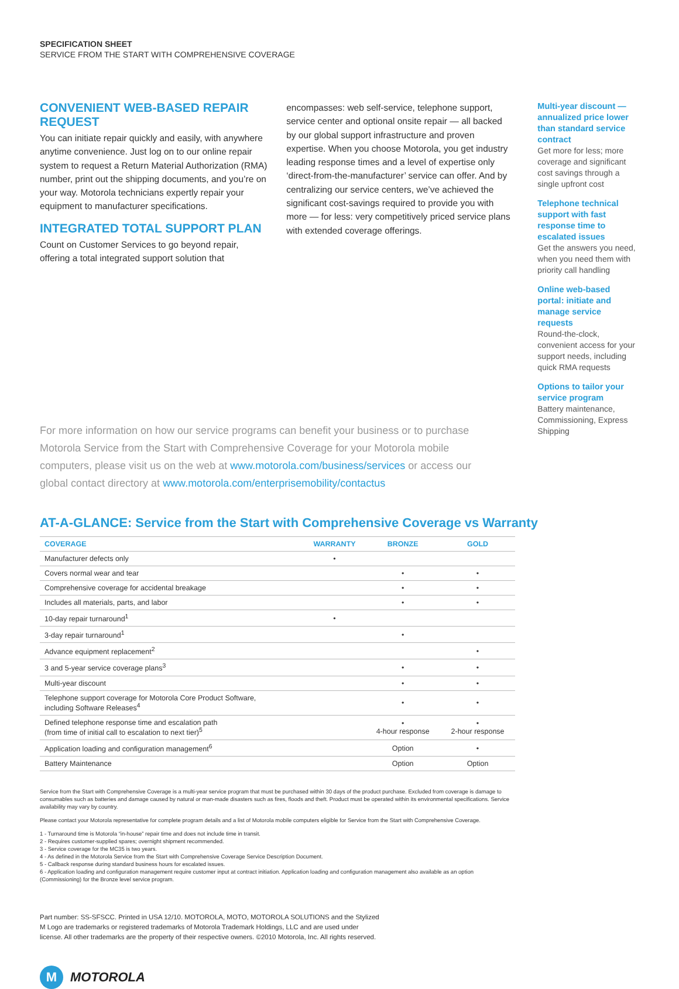SPECIFICATION SHEET
SERVICE FROM THE START WITH COMPREHENSIVE COVERAGE
CONVENIENT WEB-BASED REPAIR REQUEST
You can initiate repair quickly and easily, with anywhere anytime convenience. Just log on to our online repair system to request a Return Material Authorization (RMA) number, print out the shipping documents, and you’re on your way. Motorola technicians expertly repair your equipment to manufacturer specifications.
INTEGRATED TOTAL SUPPORT PLAN
Count on Customer Services to go beyond repair, offering a total integrated support solution that
encompasses: web self-service, telephone support, service center and optional onsite repair — all backed by our global support infrastructure and proven expertise. When you choose Motorola, you get industry leading response times and a level of expertise only ‘direct-from-the-manufacturer’ service can offer. And by centralizing our service centers, we’ve achieved the significant cost-savings required to provide you with more — for less: very competitively priced service plans with extended coverage offerings.
Multi-year discount — annualized price lower than standard service contract
Get more for less; more coverage and significant cost savings through a single upfront cost
Telephone technical support with fast response time to escalated issues
Get the answers you need, when you need them with priority call handling
Online web-based portal: initiate and manage service requests
Round-the-clock, convenient access for your support needs, including quick RMA requests
Options to tailor your service program
Battery maintenance, Commissioning, Express Shipping
For more information on how our service programs can benefit your business or to purchase Motorola Service from the Start with Comprehensive Coverage for your Motorola mobile computers, please visit us on the web at www.motorola.com/business/services or access our global contact directory at www.motorola.com/enterprisemobility/contactus
AT-A-GLANCE: Service from the Start with Comprehensive Coverage vs Warranty
| COVERAGE | WARRANTY | BRONZE | GOLD |
| --- | --- | --- | --- |
| Manufacturer defects only | • | | |
| Covers normal wear and tear | | • | • |
| Comprehensive coverage for accidental breakage | | • | • |
| Includes all materials, parts, and labor | | • | • |
| 10-day repair turnaround<sup>1</sup> | • | | |
| 3-day repair turnaround<sup>1</sup> | | • | |
| Advance equipment replacement<sup>2</sup> | | | • |
| 3 and 5-year service coverage plans<sup>3</sup> | | • | • |
| Multi-year discount | | • | • |
| Telephone support coverage for Motorola Core Product Software, including Software Releases<sup>4</sup> | | • | • |
| Defined telephone response time and escalation path (from time of initial call to escalation to next tier)<sup>5</sup> | | • 4-hour response | • 2-hour response |
| Application loading and configuration management<sup>6</sup> | | Option | • |
| Battery Maintenance | | Option | Option |
Service from the Start with Comprehensive Coverage is a multi-year service program that must be purchased within 30 days of the product purchase. Excluded from coverage is damage to consumables such as batteries and damage caused by natural or man-made disasters such as fires, floods and theft. Product must be operated within its environmental specifications. Service availability may vary by country.
Please contact your Motorola representative for complete program details and a list of Motorola mobile computers eligible for Service from the Start with Comprehensive Coverage.
1 - Turnaround time is Motorola “in-house” repair time and does not include time in transit.
2 - Requires customer-supplied spares; overnight shipment recommended.
3 - Service coverage for the MC35 is two years.
4 - As defined in the Motorola Service from the Start with Comprehensive Coverage Service Description Document.
5 - Callback response during standard business hours for escalated issues.
6 - Application loading and configuration management require customer input at contract initiation. Application loading and configuration management also available as an option (Commissioning) for the Bronze level service program.
Part number: SS-SFSCC. Printed in USA 12/10. MOTOROLA, MOTO, MOTOROLA SOLUTIONS and the Stylized M Logo are trademarks or registered trademarks of Motorola Trademark Holdings, LLC and are used under license. All other trademarks are the property of their respective owners. ©2010 Motorola, Inc. All rights reserved.
M MOTOROLA